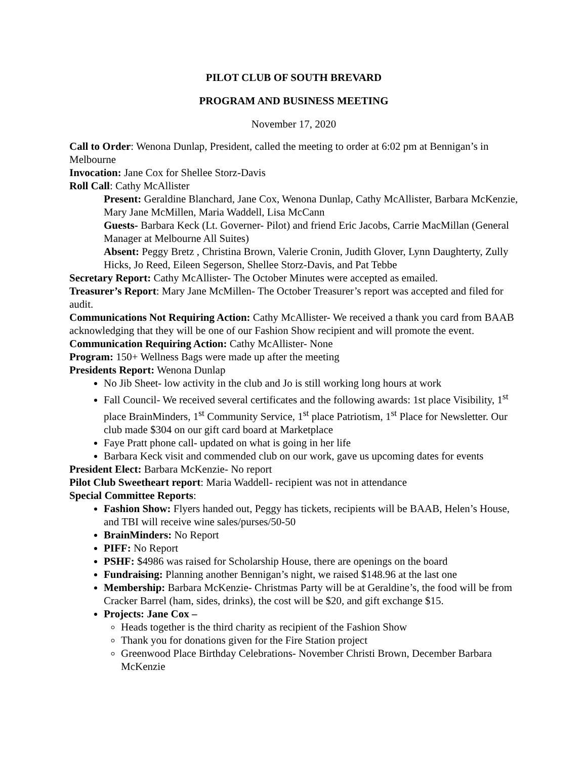PILOT CLUB OF SOUTH BREVARD
PROGRAM AND BUSINESS MEETING
November 17, 2020
Call to Order: Wenona Dunlap, President, called the meeting to order at 6:02 pm at Bennigan’s in Melbourne
Invocation: Jane Cox for Shellee Storz-Davis
Roll Call: Cathy McAllister
Present: Geraldine Blanchard, Jane Cox, Wenona Dunlap, Cathy McAllister, Barbara McKenzie, Mary Jane McMillen, Maria Waddell, Lisa McCann
Guests- Barbara Keck (Lt. Governer- Pilot) and friend Eric Jacobs, Carrie MacMillan (General Manager at Melbourne All Suites)
Absent: Peggy Bretz , Christina Brown, Valerie Cronin, Judith Glover, Lynn Daughterty, Zully Hicks, Jo Reed, Eileen Segerson, Shellee Storz-Davis, and Pat Tebbe
Secretary Report: Cathy McAllister- The October Minutes were accepted as emailed.
Treasurer’s Report: Mary Jane McMillen- The October Treasurer’s report was accepted and filed for audit.
Communications Not Requiring Action: Cathy McAllister- We received a thank you card from BAAB acknowledging that they will be one of our Fashion Show recipient and will promote the event.
Communication Requiring Action: Cathy McAllister- None
Program: 150+ Wellness Bags were made up after the meeting
Presidents Report: Wenona Dunlap
No Jib Sheet- low activity in the club and Jo is still working long hours at work
Fall Council- We received several certificates and the following awards: 1st place Visibility, 1<sup>st</sup> place BrainMinders, 1<sup>st</sup> Community Service, 1<sup>st</sup> place Patriotism, 1<sup>st</sup> Place for Newsletter. Our club made $304 on our gift card board at Marketplace
Faye Pratt phone call- updated on what is going in her life
Barbara Keck visit and commended club on our work, gave us upcoming dates for events
President Elect: Barbara McKenzie- No report
Pilot Club Sweetheart report: Maria Waddell- recipient was not in attendance
Special Committee Reports:
Fashion Show: Flyers handed out, Peggy has tickets, recipients will be BAAB, Helen’s House, and TBI will receive wine sales/purses/50-50
BrainMinders: No Report
PIFF: No Report
PSHF: $4986 was raised for Scholarship House, there are openings on the board
Fundraising: Planning another Bennigan’s night, we raised $148.96 at the last one
Membership: Barbara McKenzie- Christmas Party will be at Geraldine’s, the food will be from Cracker Barrel (ham, sides, drinks), the cost will be $20, and gift exchange $15.
Projects: Jane Cox –
Heads together is the third charity as recipient of the Fashion Show
Thank you for donations given for the Fire Station project
Greenwood Place Birthday Celebrations- November Christi Brown, December Barbara McKenzie